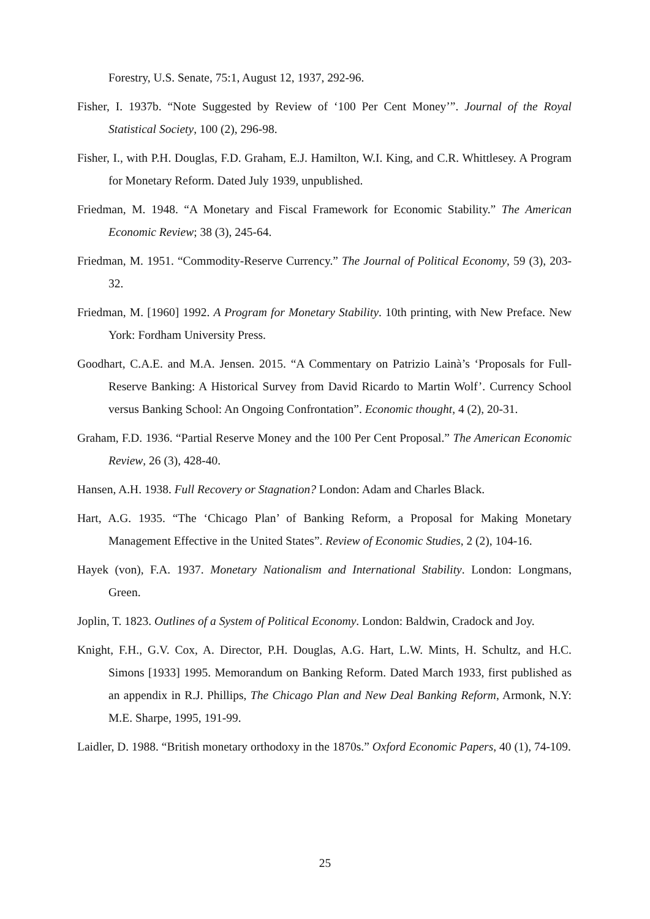Forestry, U.S. Senate, 75:1, August 12, 1937, 292-96.
Fisher, I. 1937b. “Note Suggested by Review of ‘100 Per Cent Money’”. Journal of the Royal Statistical Society, 100 (2), 296-98.
Fisher, I., with P.H. Douglas, F.D. Graham, E.J. Hamilton, W.I. King, and C.R. Whittlesey. A Program for Monetary Reform. Dated July 1939, unpublished.
Friedman, M. 1948. “A Monetary and Fiscal Framework for Economic Stability.” The American Economic Review; 38 (3), 245-64.
Friedman, M. 1951. “Commodity-Reserve Currency.” The Journal of Political Economy, 59 (3), 203-32.
Friedman, M. [1960] 1992. A Program for Monetary Stability. 10th printing, with New Preface. New York: Fordham University Press.
Goodhart, C.A.E. and M.A. Jensen. 2015. “A Commentary on Patrizio Lainà’s ‘Proposals for Full-Reserve Banking: A Historical Survey from David Ricardo to Martin Wolf’. Currency School versus Banking School: An Ongoing Confrontation”. Economic thought, 4 (2), 20-31.
Graham, F.D. 1936. “Partial Reserve Money and the 100 Per Cent Proposal.” The American Economic Review, 26 (3), 428-40.
Hansen, A.H. 1938. Full Recovery or Stagnation? London: Adam and Charles Black.
Hart, A.G. 1935. “The ‘Chicago Plan’ of Banking Reform, a Proposal for Making Monetary Management Effective in the United States”. Review of Economic Studies, 2 (2), 104-16.
Hayek (von), F.A. 1937. Monetary Nationalism and International Stability. London: Longmans, Green.
Joplin, T. 1823. Outlines of a System of Political Economy. London: Baldwin, Cradock and Joy.
Knight, F.H., G.V. Cox, A. Director, P.H. Douglas, A.G. Hart, L.W. Mints, H. Schultz, and H.C. Simons [1933] 1995. Memorandum on Banking Reform. Dated March 1933, first published as an appendix in R.J. Phillips, The Chicago Plan and New Deal Banking Reform, Armonk, N.Y: M.E. Sharpe, 1995, 191-99.
Laidler, D. 1988. “British monetary orthodoxy in the 1870s.” Oxford Economic Papers, 40 (1), 74-109.
25